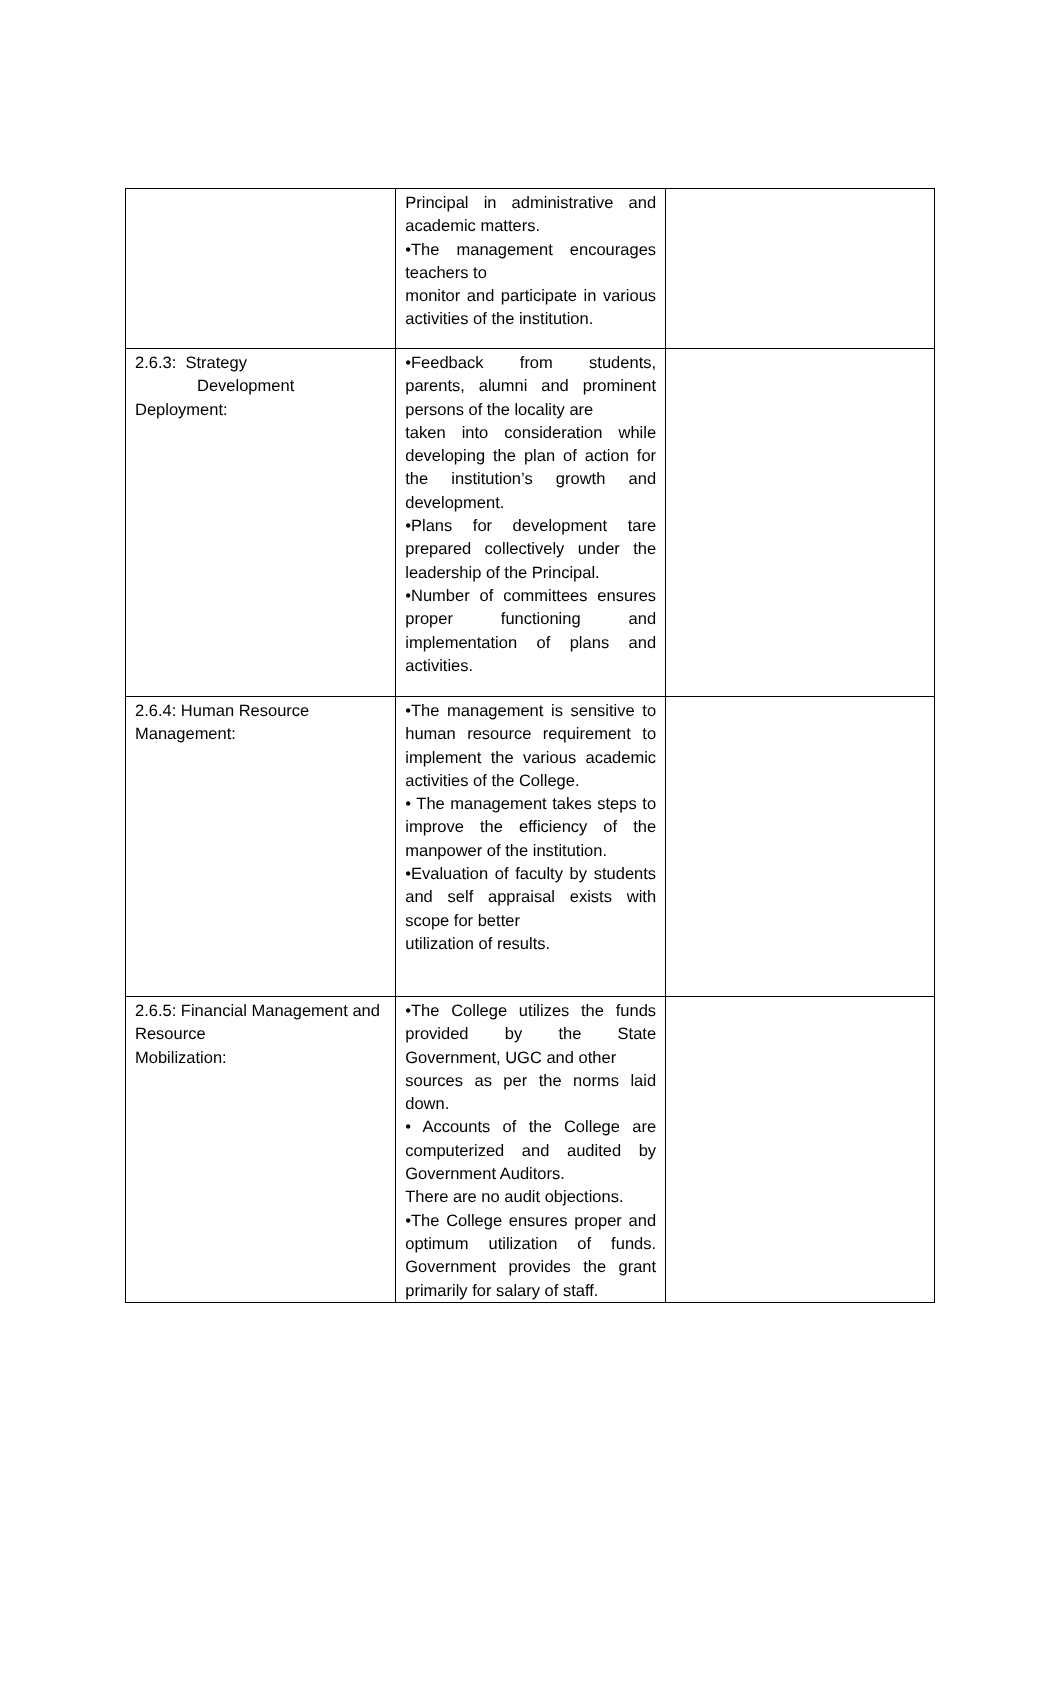| | Principal in administrative and academic matters. •The management encourages teachers to monitor and participate in various activities of the institution. | |
| 2.6.3: Strategy Development Deployment: | •Feedback from students, parents, alumni and prominent persons of the locality are taken into consideration while developing the plan of action for the institution’s growth and development. •Plans for development tare prepared collectively under the leadership of the Principal. •Number of committees ensures proper functioning and implementation of plans and activities. | |
| 2.6.4: Human Resource Management: | •The management is sensitive to human resource requirement to implement the various academic activities of the College. • The management takes steps to improve the efficiency of the manpower of the institution. •Evaluation of faculty by students and self appraisal exists with scope for better utilization of results. | |
| 2.6.5: Financial Management and Resource Mobilization: | •The College utilizes the funds provided by the State Government, UGC and other sources as per the norms laid down. • Accounts of the College are computerized and audited by Government Auditors. There are no audit objections. •The College ensures proper and optimum utilization of funds. Government provides the grant primarily for salary of staff. | |